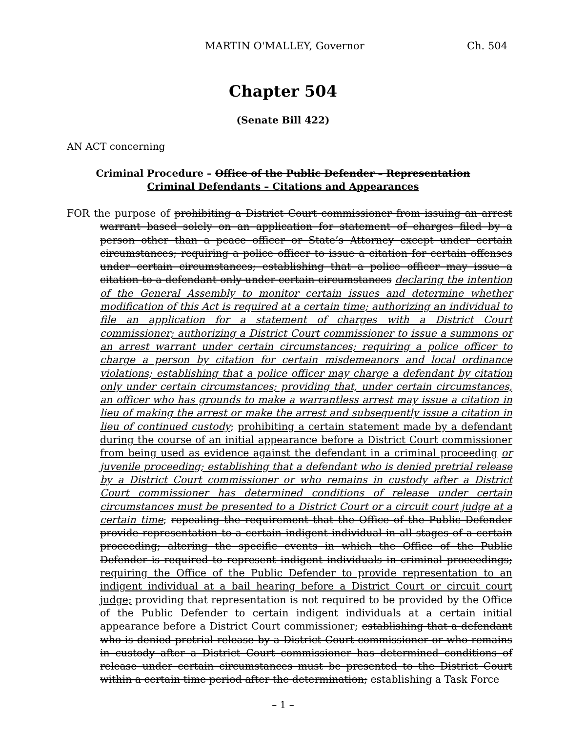MARTIN O'MALLEY, Governor Ch. 504
Chapter 504
(Senate Bill 422)
AN ACT concerning
Criminal Procedure – Office of the Public Defender – Representation
Criminal Defendants – Citations and Appearances
FOR the purpose of prohibiting a District Court commissioner from issuing an arrest warrant based solely on an application for statement of charges filed by a person other than a peace officer or State’s Attorney except under certain circumstances; requiring a police officer to issue a citation for certain offenses under certain circumstances; establishing that a police officer may issue a citation to a defendant only under certain circumstances declaring the intention of the General Assembly to monitor certain issues and determine whether modification of this Act is required at a certain time; authorizing an individual to file an application for a statement of charges with a District Court commissioner; authorizing a District Court commissioner to issue a summons or an arrest warrant under certain circumstances; requiring a police officer to charge a person by citation for certain misdemeanors and local ordinance violations; establishing that a police officer may charge a defendant by citation only under certain circumstances; providing that, under certain circumstances, an officer who has grounds to make a warrantless arrest may issue a citation in lieu of making the arrest or make the arrest and subsequently issue a citation in lieu of continued custody; prohibiting a certain statement made by a defendant during the course of an initial appearance before a District Court commissioner from being used as evidence against the defendant in a criminal proceeding or juvenile proceeding; establishing that a defendant who is denied pretrial release by a District Court commissioner or who remains in custody after a District Court commissioner has determined conditions of release under certain circumstances must be presented to a District Court or a circuit court judge at a certain time; repealing the requirement that the Office of the Public Defender provide representation to a certain indigent individual in all stages of a certain proceeding; altering the specific events in which the Office of the Public Defender is required to represent indigent individuals in criminal proceedings; requiring the Office of the Public Defender to provide representation to an indigent individual at a bail hearing before a District Court or circuit court judge; providing that representation is not required to be provided by the Office of the Public Defender to certain indigent individuals at a certain initial appearance before a District Court commissioner; establishing that a defendant who is denied pretrial release by a District Court commissioner or who remains in custody after a District Court commissioner has determined conditions of release under certain circumstances must be presented to the District Court within a certain time period after the determination; establishing a Task Force
– 1 –